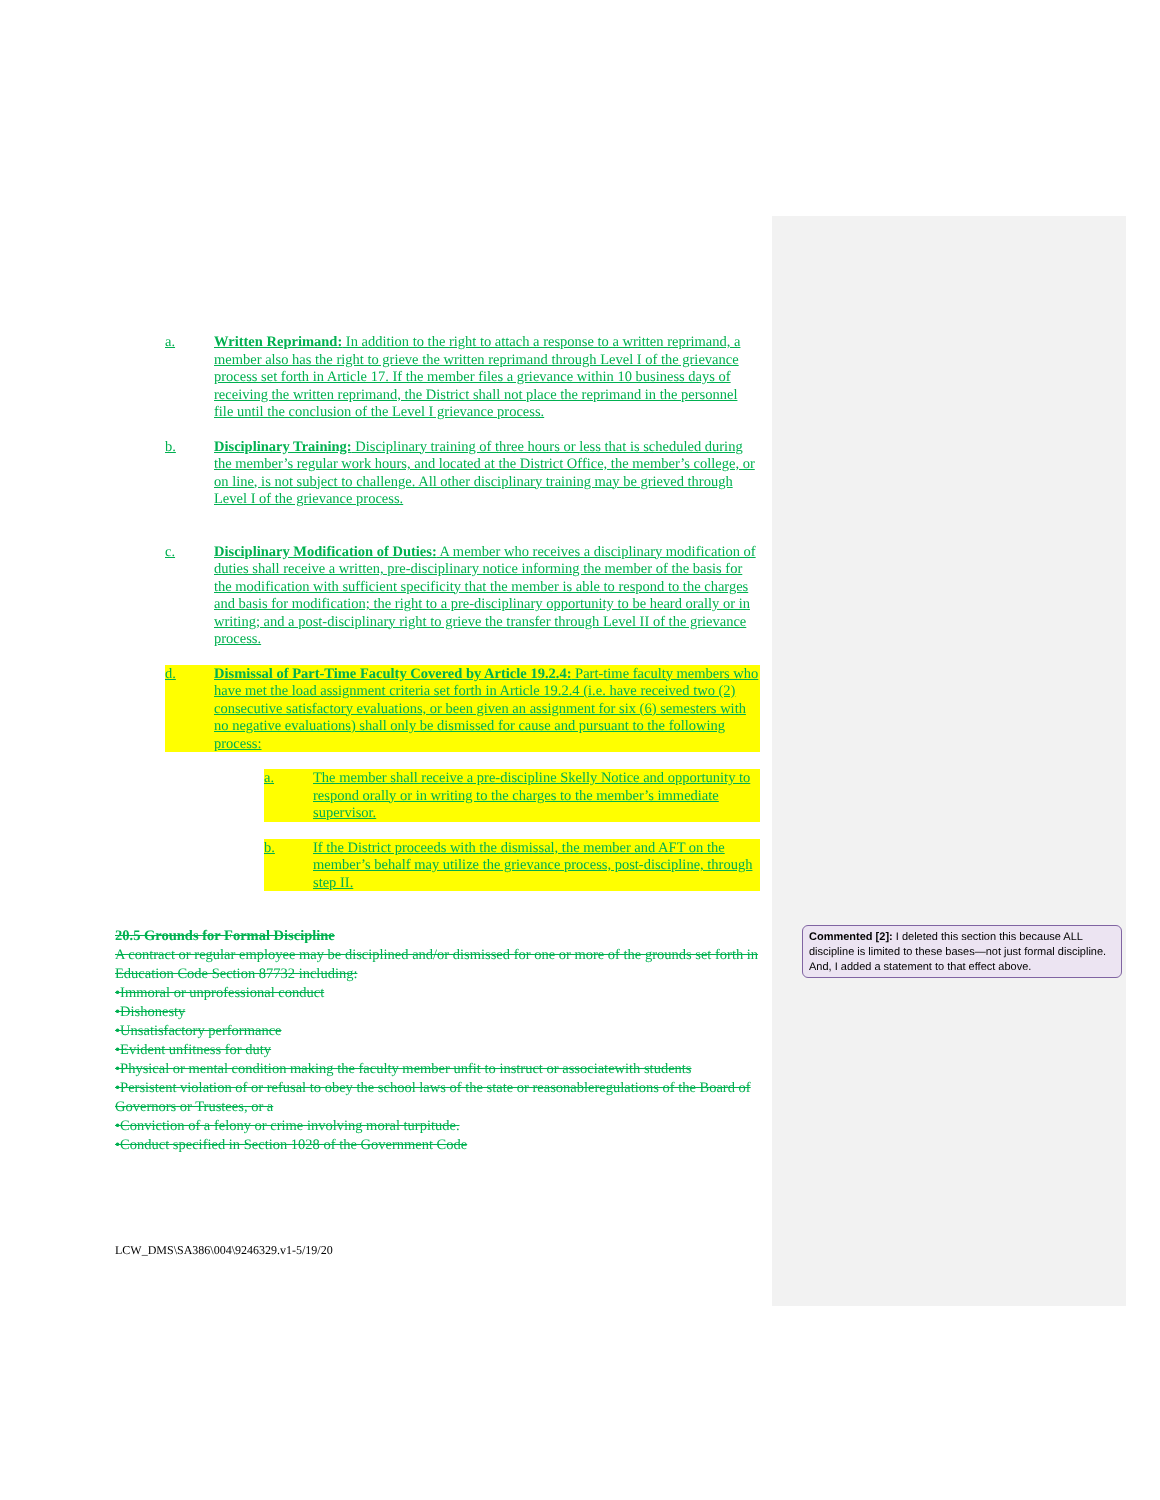a. Written Reprimand: In addition to the right to attach a response to a written reprimand, a member also has the right to grieve the written reprimand through Level I of the grievance process set forth in Article 17. If the member files a grievance within 10 business days of receiving the written reprimand, the District shall not place the reprimand in the personnel file until the conclusion of the Level I grievance process.
b. Disciplinary Training: Disciplinary training of three hours or less that is scheduled during the member’s regular work hours, and located at the District Office, the member’s college, or on line, is not subject to challenge. All other disciplinary training may be grieved through Level I of the grievance process.
c. Disciplinary Modification of Duties: A member who receives a disciplinary modification of duties shall receive a written, pre-disciplinary notice informing the member of the basis for the modification with sufficient specificity that the member is able to respond to the charges and basis for modification; the right to a pre-disciplinary opportunity to be heard orally or in writing; and a post-disciplinary right to grieve the transfer through Level II of the grievance process.
d. Dismissal of Part-Time Faculty Covered by Article 19.2.4: Part-time faculty members who have met the load assignment criteria set forth in Article 19.2.4 (i.e. have received two (2) consecutive satisfactory evaluations, or been given an assignment for six (6) semesters with no negative evaluations) shall only be dismissed for cause and pursuant to the following process:
a. The member shall receive a pre-discipline Skelly Notice and opportunity to respond orally or in writing to the charges to the member’s immediate supervisor.
b. If the District proceeds with the dismissal, the member and AFT on the member’s behalf may utilize the grievance process, post-discipline, through step II.
20.5 Grounds for Formal Discipline
A contract or regular employee may be disciplined and/or dismissed for one or more of the grounds set forth in Education Code Section 87732 including:
•Immoral or unprofessional conduct
•Dishonesty
•Unsatisfactory performance
•Evident unfitness for duty
•Physical or mental condition making the faculty member unfit to instruct or associatewith students
•Persistent violation of or refusal to obey the school laws of the state or reasonableregulations of the Board of Governors or Trustees, or a
•Conviction of a felony or crime involving moral turpitude.
•Conduct specified in Section 1028 of the Government Code
Commented [2]: I deleted this section this because ALL discipline is limited to these bases—not just formal discipline. And, I added a statement to that effect above.
LCW_DMS\SA386\004\9246329.v1-5/19/20